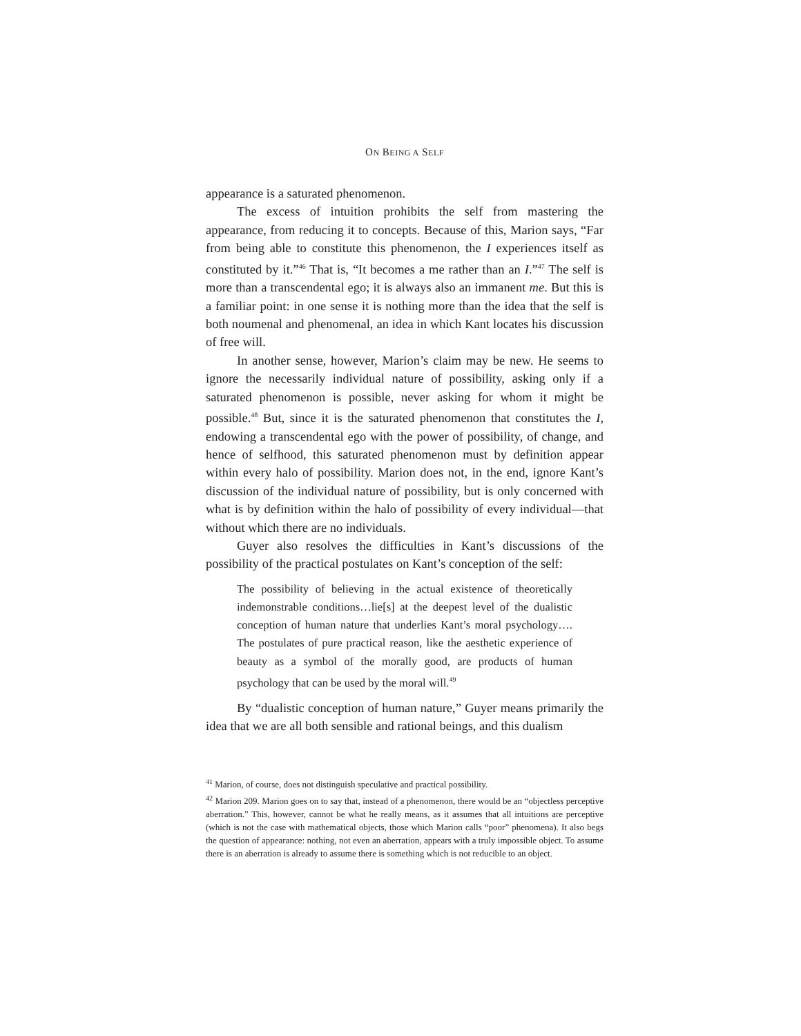ON BEING A SELF
appearance is a saturated phenomenon.
The excess of intuition prohibits the self from mastering the appearance, from reducing it to concepts. Because of this, Marion says, “Far from being able to constitute this phenomenon, the I experiences itself as constituted by it.”<sup>46</sup> That is, “It becomes a me rather than an I.”<sup>47</sup> The self is more than a transcendental ego; it is always also an immanent me. But this is a familiar point: in one sense it is nothing more than the idea that the self is both noumenal and phenomenal, an idea in which Kant locates his discussion of free will.
In another sense, however, Marion’s claim may be new. He seems to ignore the necessarily individual nature of possibility, asking only if a saturated phenomenon is possible, never asking for whom it might be possible.<sup>48</sup> But, since it is the saturated phenomenon that constitutes the I, endowing a transcendental ego with the power of possibility, of change, and hence of selfhood, this saturated phenomenon must by definition appear within every halo of possibility. Marion does not, in the end, ignore Kant’s discussion of the individual nature of possibility, but is only concerned with what is by definition within the halo of possibility of every individual—that without which there are no individuals.
Guyer also resolves the difficulties in Kant’s discussions of the possibility of the practical postulates on Kant’s conception of the self:
The possibility of believing in the actual existence of theoretically indemonstrable conditions…lie[s] at the deepest level of the dualistic conception of human nature that underlies Kant’s moral psychology…. The postulates of pure practical reason, like the aesthetic experience of beauty as a symbol of the morally good, are products of human psychology that can be used by the moral will.<sup>49</sup>
By “dualistic conception of human nature,” Guyer means primarily the idea that we are all both sensible and rational beings, and this dualism
<sup>41</sup> Marion, of course, does not distinguish speculative and practical possibility.
<sup>42</sup> Marion 209. Marion goes on to say that, instead of a phenomenon, there would be an “objectless perceptive aberration.” This, however, cannot be what he really means, as it assumes that all intuitions are perceptive (which is not the case with mathematical objects, those which Marion calls “poor” phenomena). It also begs the question of appearance: nothing, not even an aberration, appears with a truly impossible object. To assume there is an aberration is already to assume there is something which is not reducible to an object.